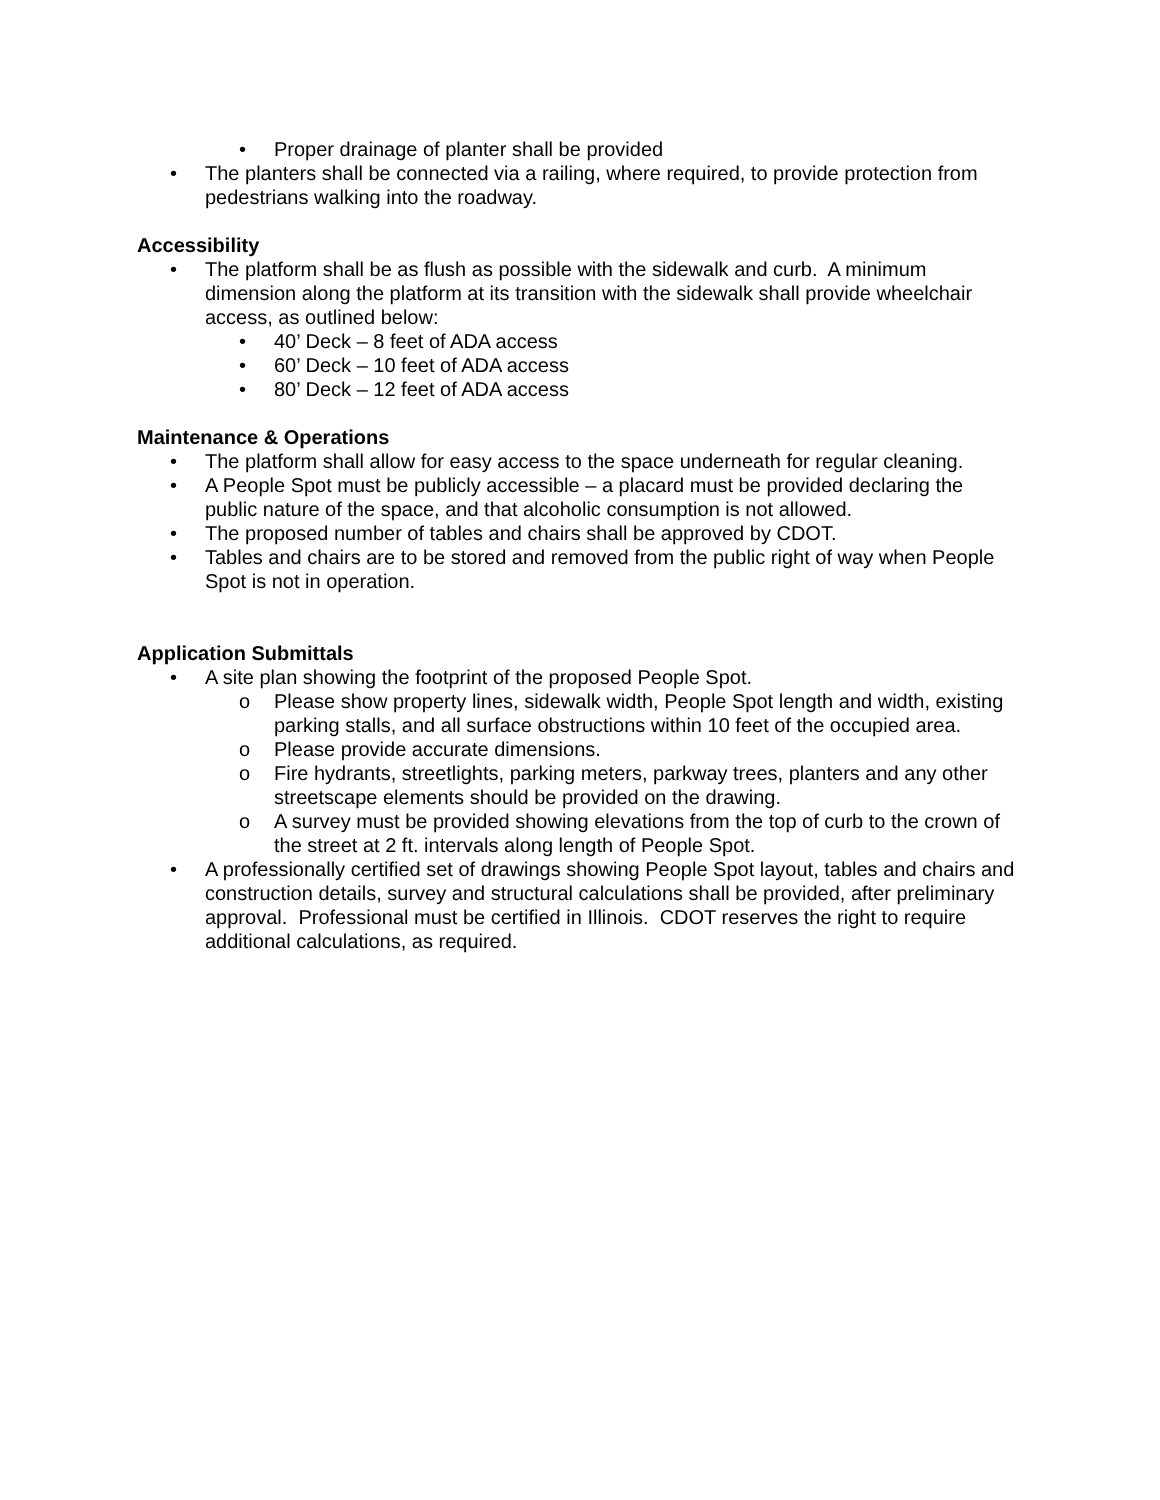• Proper drainage of planter shall be provided
• The planters shall be connected via a railing, where required, to provide protection from pedestrians walking into the roadway.
Accessibility
• The platform shall be as flush as possible with the sidewalk and curb. A minimum dimension along the platform at its transition with the sidewalk shall provide wheelchair access, as outlined below:
• 40’ Deck – 8 feet of ADA access
• 60’ Deck – 10 feet of ADA access
• 80’ Deck – 12 feet of ADA access
Maintenance & Operations
• The platform shall allow for easy access to the space underneath for regular cleaning.
• A People Spot must be publicly accessible – a placard must be provided declaring the public nature of the space, and that alcoholic consumption is not allowed.
• The proposed number of tables and chairs shall be approved by CDOT.
• Tables and chairs are to be stored and removed from the public right of way when People Spot is not in operation.
Application Submittals
• A site plan showing the footprint of the proposed People Spot.
o Please show property lines, sidewalk width, People Spot length and width, existing parking stalls, and all surface obstructions within 10 feet of the occupied area.
o Please provide accurate dimensions.
o Fire hydrants, streetlights, parking meters, parkway trees, planters and any other streetscape elements should be provided on the drawing.
o A survey must be provided showing elevations from the top of curb to the crown of the street at 2 ft. intervals along length of People Spot.
• A professionally certified set of drawings showing People Spot layout, tables and chairs and construction details, survey and structural calculations shall be provided, after preliminary approval. Professional must be certified in Illinois. CDOT reserves the right to require additional calculations, as required.